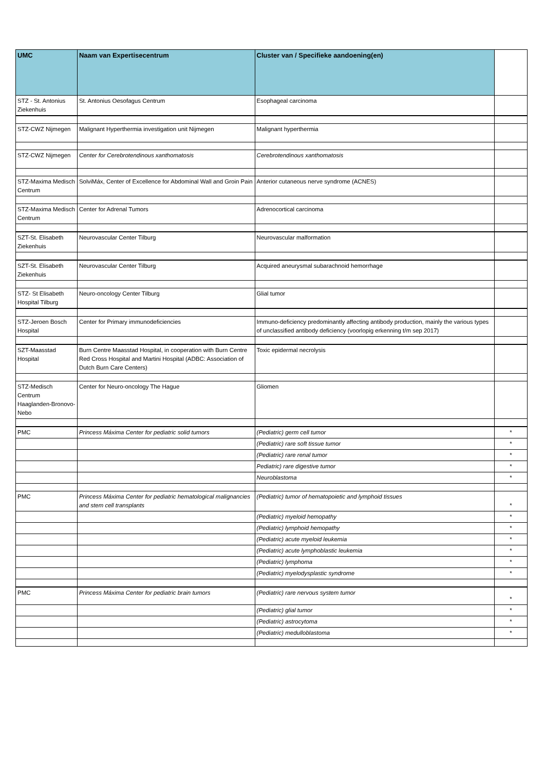| UMC | Naam van Expertisecentrum | Cluster van / Specifieke aandoening(en) | |
| --- | --- | --- | --- |
| STZ - St. Antonius Ziekenhuis | St. Antonius Oesofagus Centrum | Esophageal carcinoma | |
| STZ-CWZ Nijmegen | Malignant Hyperthermia investigation unit Nijmegen | Malignant hyperthermia | |
| STZ-CWZ Nijmegen | Center for Cerebrotendinous xanthomatosis | Cerebrotendinous xanthomatosis | |
| STZ-Maxima Medisch Centrum | SolviMáx, Center of Excellence for Abdominal Wall and Groin Pain | Anterior cutaneous nerve syndrome (ACNES) | |
| STZ-Maxima Medisch Centrum | Center for Adrenal Tumors | Adrenocortical carcinoma | |
| SZT-St. Elisabeth Ziekenhuis | Neurovascular Center Tilburg | Neurovascular malformation | |
| SZT-St. Elisabeth Ziekenhuis | Neurovascular Center Tilburg | Acquired aneurysmal subarachnoid hemorrhage | |
| STZ- St Elisabeth Hospital Tilburg | Neuro-oncology Center Tilburg | Glial tumor | |
| STZ-Jeroen Bosch Hospital | Center for Primary immunodeficiencies | Immuno-deficiency predominantly affecting antibody production, mainly the various types of unclassified antibody deficiency (voorlopig erkenning t/m sep 2017) | |
| SZT-Maasstad Hospital | Burn Centre Maasstad Hospital, in cooperation with Burn Centre Red Cross Hospital and Martini Hospital (ADBC: Association of Dutch Burn Care Centers) | Toxic epidermal necrolysis | |
| STZ-Medisch Centrum Haaglanden-Bronovo-Nebo | Center for Neuro-oncology The Hague | Gliomen | |
| PMC | Princess Máxima Center for pediatric solid tumors | (Pediatric) germ cell tumor | * |
| | | (Pediatric) rare soft tissue tumor | * |
| | | (Pediatric) rare renal tumor | * |
| | | Pediatric) rare digestive tumor | * |
| | | Neuroblastoma | * |
| PMC | Princess Máxima Center for pediatric hematological malignancies and stem cell transplants | (Pediatric) tumor of hematopoietic and lymphoid tissues | * |
| | | (Pediatric) myeloid hemopathy | * |
| | | (Pediatric) lymphoid hemopathy | * |
| | | (Pediatric) acute myeloid leukemia | * |
| | | (Pediatric) acute lymphoblastic leukemia | * |
| | | (Pediatric) lymphoma | * |
| | | (Pediatric) myelodysplastic syndrome | * |
| PMC | Princess Máxima Center for pediatric brain tumors | (Pediatric) rare nervous system tumor | * |
| | | (Pediatric) glial tumor | * |
| | | (Pediatric) astrocytoma | * |
| | | (Pediatric) medulloblastoma | * |